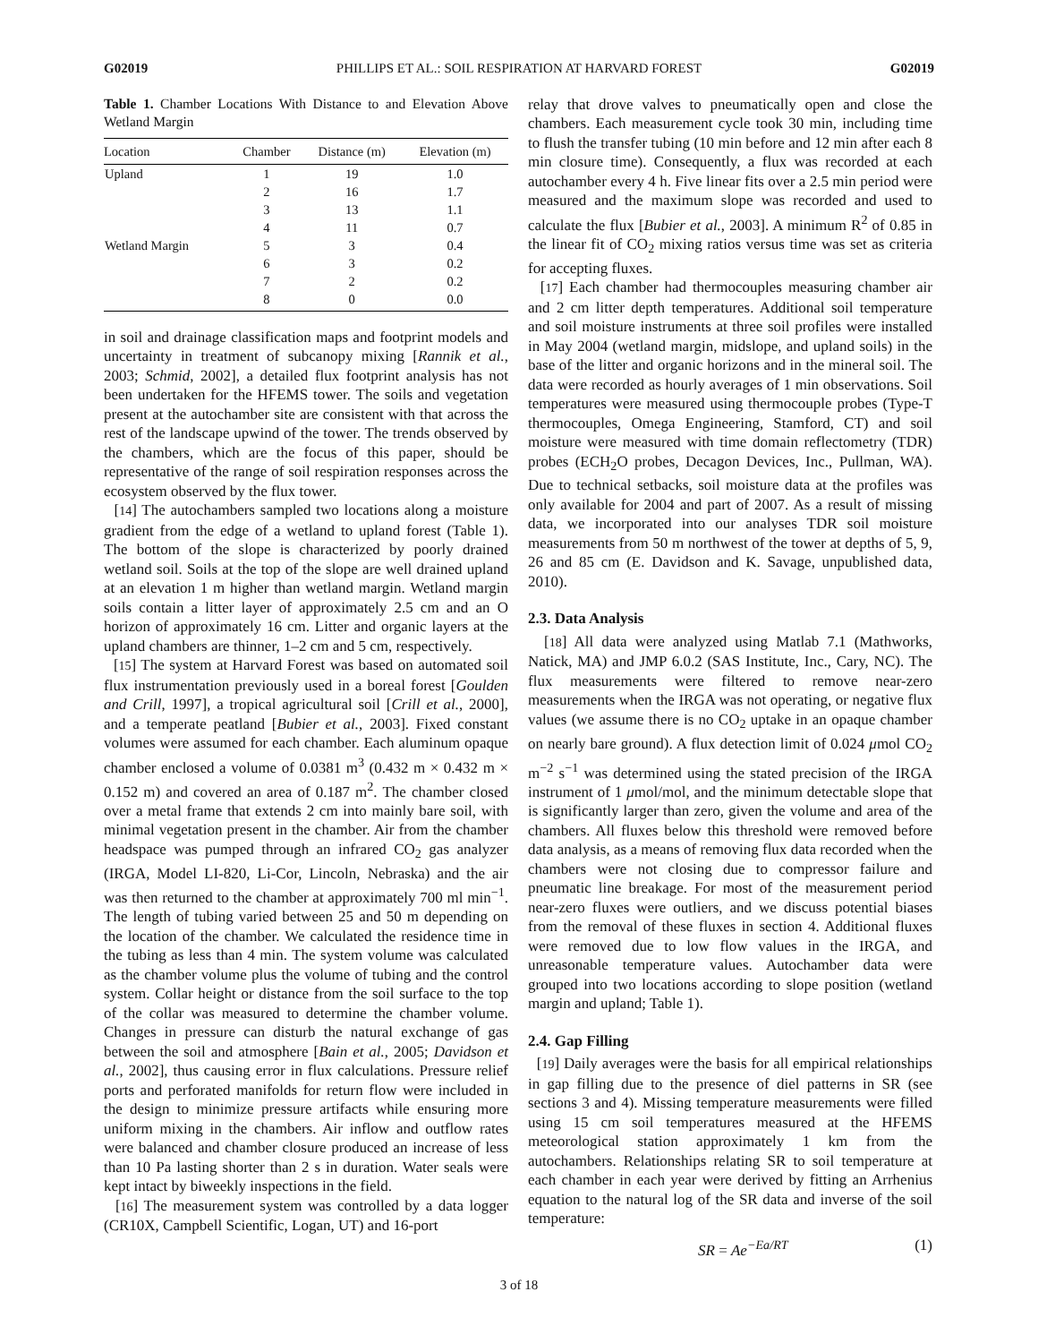G02019 PHILLIPS ET AL.: SOIL RESPIRATION AT HARVARD FOREST G02019
Table 1. Chamber Locations With Distance to and Elevation Above Wetland Margin
| Location | Chamber | Distance (m) | Elevation (m) |
| --- | --- | --- | --- |
| Upland | 1 | 19 | 1.0 |
| | 2 | 16 | 1.7 |
| | 3 | 13 | 1.1 |
| | 4 | 11 | 0.7 |
| Wetland Margin | 5 | 3 | 0.4 |
| | 6 | 3 | 0.2 |
| | 7 | 2 | 0.2 |
| | 8 | 0 | 0.0 |
in soil and drainage classification maps and footprint models and uncertainty in treatment of subcanopy mixing [Rannik et al., 2003; Schmid, 2002], a detailed flux footprint analysis has not been undertaken for the HFEMS tower. The soils and vegetation present at the autochamber site are consistent with that across the rest of the landscape upwind of the tower. The trends observed by the chambers, which are the focus of this paper, should be representative of the range of soil respiration responses across the ecosystem observed by the flux tower.
[14] The autochambers sampled two locations along a moisture gradient from the edge of a wetland to upland forest (Table 1). The bottom of the slope is characterized by poorly drained wetland soil. Soils at the top of the slope are well drained upland at an elevation 1 m higher than wetland margin. Wetland margin soils contain a litter layer of approximately 2.5 cm and an O horizon of approximately 16 cm. Litter and organic layers at the upland chambers are thinner, 1–2 cm and 5 cm, respectively.
[15] The system at Harvard Forest was based on automated soil flux instrumentation previously used in a boreal forest [Goulden and Crill, 1997], a tropical agricultural soil [Crill et al., 2000], and a temperate peatland [Bubier et al., 2003]. Fixed constant volumes were assumed for each chamber. Each aluminum opaque chamber enclosed a volume of 0.0381 m<sup>3</sup> (0.432 m × 0.432 m × 0.152 m) and covered an area of 0.187 m<sup>2</sup>. The chamber closed over a metal frame that extends 2 cm into mainly bare soil, with minimal vegetation present in the chamber. Air from the chamber headspace was pumped through an infrared CO<sub>2</sub> gas analyzer (IRGA, Model LI-820, Li-Cor, Lincoln, Nebraska) and the air was then returned to the chamber at approximately 700 ml min<sup>−1</sup>. The length of tubing varied between 25 and 50 m depending on the location of the chamber. We calculated the residence time in the tubing as less than 4 min. The system volume was calculated as the chamber volume plus the volume of tubing and the control system. Collar height or distance from the soil surface to the top of the collar was measured to determine the chamber volume. Changes in pressure can disturb the natural exchange of gas between the soil and atmosphere [Bain et al., 2005; Davidson et al., 2002], thus causing error in flux calculations. Pressure relief ports and perforated manifolds for return flow were included in the design to minimize pressure artifacts while ensuring more uniform mixing in the chambers. Air inflow and outflow rates were balanced and chamber closure produced an increase of less than 10 Pa lasting shorter than 2 s in duration. Water seals were kept intact by biweekly inspections in the field.
[16] The measurement system was controlled by a data logger (CR10X, Campbell Scientific, Logan, UT) and 16-port
relay that drove valves to pneumatically open and close the chambers. Each measurement cycle took 30 min, including time to flush the transfer tubing (10 min before and 12 min after each 8 min closure time). Consequently, a flux was recorded at each autochamber every 4 h. Five linear fits over a 2.5 min period were measured and the maximum slope was recorded and used to calculate the flux [Bubier et al., 2003]. A minimum R<sup>2</sup> of 0.85 in the linear fit of CO<sub>2</sub> mixing ratios versus time was set as criteria for accepting fluxes.
[17] Each chamber had thermocouples measuring chamber air and 2 cm litter depth temperatures. Additional soil temperature and soil moisture instruments at three soil profiles were installed in May 2004 (wetland margin, midslope, and upland soils) in the base of the litter and organic horizons and in the mineral soil. The data were recorded as hourly averages of 1 min observations. Soil temperatures were measured using thermocouple probes (Type-T thermocouples, Omega Engineering, Stamford, CT) and soil moisture were measured with time domain reflectometry (TDR) probes (ECH<sub>2</sub>O probes, Decagon Devices, Inc., Pullman, WA). Due to technical setbacks, soil moisture data at the profiles was only available for 2004 and part of 2007. As a result of missing data, we incorporated into our analyses TDR soil moisture measurements from 50 m northwest of the tower at depths of 5, 9, 26 and 85 cm (E. Davidson and K. Savage, unpublished data, 2010).
2.3. Data Analysis
[18] All data were analyzed using Matlab 7.1 (Mathworks, Natick, MA) and JMP 6.0.2 (SAS Institute, Inc., Cary, NC). The flux measurements were filtered to remove near-zero measurements when the IRGA was not operating, or negative flux values (we assume there is no CO<sub>2</sub> uptake in an opaque chamber on nearly bare ground). A flux detection limit of 0.024 μmol CO<sub>2</sub> m<sup>−2</sup> s<sup>−1</sup> was determined using the stated precision of the IRGA instrument of 1 μmol/mol, and the minimum detectable slope that is significantly larger than zero, given the volume and area of the chambers. All fluxes below this threshold were removed before data analysis, as a means of removing flux data recorded when the chambers were not closing due to compressor failure and pneumatic line breakage. For most of the measurement period near-zero fluxes were outliers, and we discuss potential biases from the removal of these fluxes in section 4. Additional fluxes were removed due to low flow values in the IRGA, and unreasonable temperature values. Autochamber data were grouped into two locations according to slope position (wetland margin and upland; Table 1).
2.4. Gap Filling
[19] Daily averages were the basis for all empirical relationships in gap filling due to the presence of diel patterns in SR (see sections 3 and 4). Missing temperature measurements were filled using 15 cm soil temperatures measured at the HFEMS meteorological station approximately 1 km from the autochambers. Relationships relating SR to soil temperature at each chamber in each year were derived by fitting an Arrhenius equation to the natural log of the SR data and inverse of the soil temperature:
SR = Ae<sup>−Ea/RT</sup> (1)
3 of 18